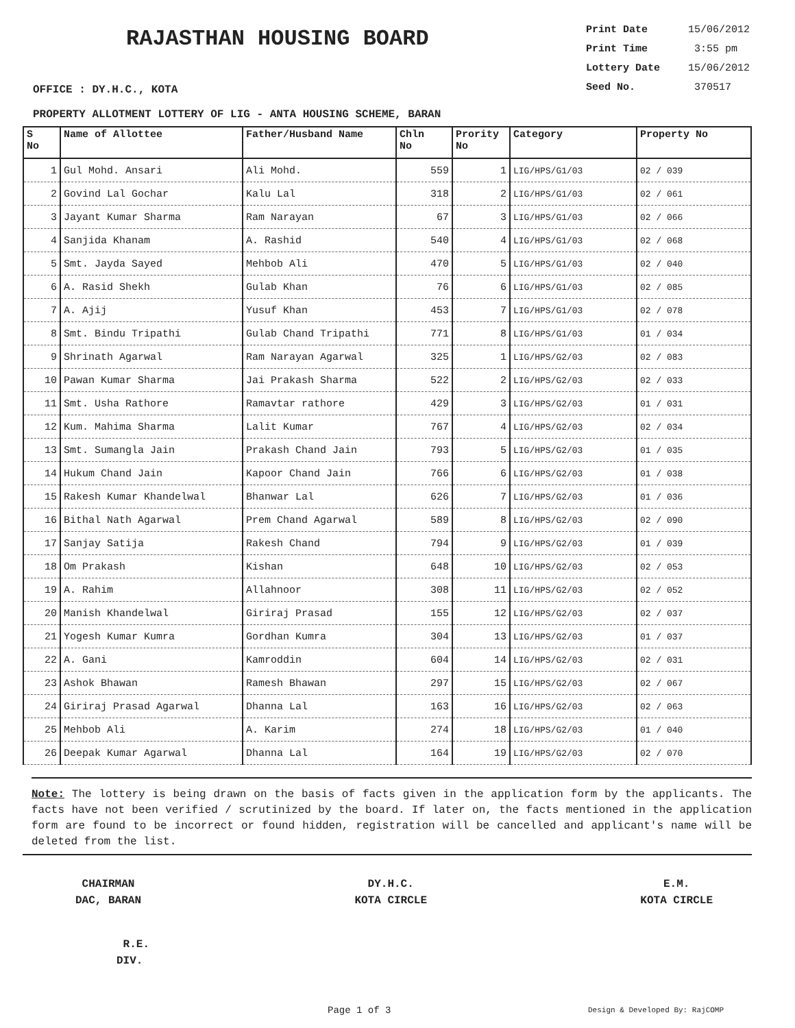RAJASTHAN HOUSING BOARD
Print Date 15/06/2012
Print Time 3:55 pm
Lottery Date 15/06/2012
Seed No. 370517
OFFICE : DY.H.C., KOTA
PROPERTY ALLOTMENT LOTTERY OF LIG - ANTA HOUSING SCHEME, BARAN
| S No | Name of Allottee | Father/Husband Name | Chln No | Prority No | Category | Property No |
| --- | --- | --- | --- | --- | --- | --- |
| 1 | Gul Mohd. Ansari | Ali Mohd. | 559 | 1 | LIG/HPS/G1/03 | 02 / 039 |
| 2 | Govind Lal Gochar | Kalu Lal | 318 | 2 | LIG/HPS/G1/03 | 02 / 061 |
| 3 | Jayant Kumar Sharma | Ram Narayan | 67 | 3 | LIG/HPS/G1/03 | 02 / 066 |
| 4 | Sanjida Khanam | A. Rashid | 540 | 4 | LIG/HPS/G1/03 | 02 / 068 |
| 5 | Smt. Jayda Sayed | Mehbob Ali | 470 | 5 | LIG/HPS/G1/03 | 02 / 040 |
| 6 | A. Rasid Shekh | Gulab Khan | 76 | 6 | LIG/HPS/G1/03 | 02 / 085 |
| 7 | A. Ajij | Yusuf Khan | 453 | 7 | LIG/HPS/G1/03 | 02 / 078 |
| 8 | Smt. Bindu Tripathi | Gulab Chand Tripathi | 771 | 8 | LIG/HPS/G1/03 | 01 / 034 |
| 9 | Shrinath Agarwal | Ram Narayan Agarwal | 325 | 1 | LIG/HPS/G2/03 | 02 / 083 |
| 10 | Pawan Kumar Sharma | Jai Prakash Sharma | 522 | 2 | LIG/HPS/G2/03 | 02 / 033 |
| 11 | Smt. Usha Rathore | Ramavtar rathore | 429 | 3 | LIG/HPS/G2/03 | 01 / 031 |
| 12 | Kum. Mahima Sharma | Lalit Kumar | 767 | 4 | LIG/HPS/G2/03 | 02 / 034 |
| 13 | Smt. Sumangla Jain | Prakash Chand Jain | 793 | 5 | LIG/HPS/G2/03 | 01 / 035 |
| 14 | Hukum Chand Jain | Kapoor Chand Jain | 766 | 6 | LIG/HPS/G2/03 | 01 / 038 |
| 15 | Rakesh Kumar Khandelwal | Bhanwar Lal | 626 | 7 | LIG/HPS/G2/03 | 01 / 036 |
| 16 | Bithal Nath Agarwal | Prem Chand Agarwal | 589 | 8 | LIG/HPS/G2/03 | 02 / 090 |
| 17 | Sanjay Satija | Rakesh Chand | 794 | 9 | LIG/HPS/G2/03 | 01 / 039 |
| 18 | Om Prakash | Kishan | 648 | 10 | LIG/HPS/G2/03 | 02 / 053 |
| 19 | A. Rahim | Allahnoor | 308 | 11 | LIG/HPS/G2/03 | 02 / 052 |
| 20 | Manish Khandelwal | Giriraj Prasad | 155 | 12 | LIG/HPS/G2/03 | 02 / 037 |
| 21 | Yogesh Kumar Kumra | Gordhan Kumra | 304 | 13 | LIG/HPS/G2/03 | 01 / 037 |
| 22 | A. Gani | Kamroddin | 604 | 14 | LIG/HPS/G2/03 | 02 / 031 |
| 23 | Ashok Bhawan | Ramesh Bhawan | 297 | 15 | LIG/HPS/G2/03 | 02 / 067 |
| 24 | Giriraj Prasad Agarwal | Dhanna Lal | 163 | 16 | LIG/HPS/G2/03 | 02 / 063 |
| 25 | Mehbob Ali | A. Karim | 274 | 18 | LIG/HPS/G2/03 | 01 / 040 |
| 26 | Deepak Kumar Agarwal | Dhanna Lal | 164 | 19 | LIG/HPS/G2/03 | 02 / 070 |
Note: The lottery is being drawn on the basis of facts given in the application form by the applicants. The facts have not been verified / scrutinized by the board. If later on, the facts mentioned in the application form are found to be incorrect or found hidden, registration will be cancelled and applicant's name will be deleted from the list.
CHAIRMAN
DAC, BARAN
DY.H.C.
KOTA CIRCLE
E.M.
KOTA CIRCLE
R.E.
DIV.
Page 1 of 3 Design & Developed By: RajCOMP